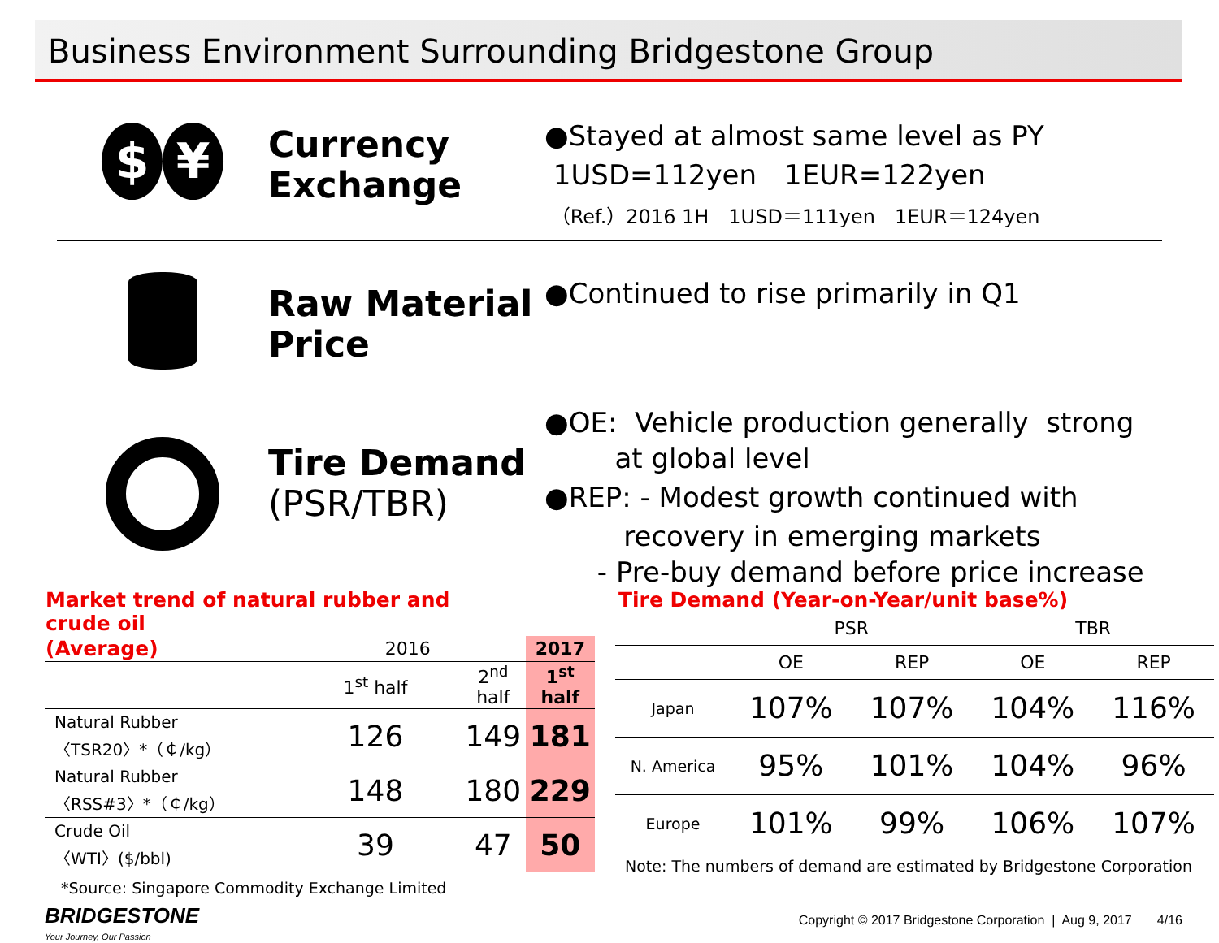Business Environment Surrounding Bridgestone Group
$ ¥
Currency
Exchange
●Stayed at almost same level as PY
1USD=112yen　1EUR=122yen
（Ref.）2016 1H　1USD＝111yen　1EUR＝124yen
Raw Material
Price
●Continued to rise primarily in Q1
Tire Demand
(PSR/TBR)
●OE: Vehicle production generally strong
at global level
●REP: - Modest growth continued with
recovery in emerging markets
- Pre-buy demand before price increase
| Market trend of natural rubber and crude oil | | | |
| (Average) | 2016 | | 2017 |
| | 1<sup>st</sup> half | 2<sup>nd</sup> half | 1<sup>st</sup> half |
| Natural Rubber 〈TSR20〉*（￠/kg） | 126 | 149 | 181 |
| Natural Rubber 〈RSS#3〉*（￠/kg） | 148 | 180 | 229 |
| Crude Oil 〈WTI〉($/bbl) | 39 | 47 | 50 |
*Source: Singapore Commodity Exchange Limited
| Tire Demand (Year-on-Year/unit base%) | | | | |
| | PSR | | TBR | |
| | OE | REP | OE | REP |
| Japan | 107% | 107% | 104% | 116% |
| N. America | 95% | 101% | 104% | 96% |
| Europe | 101% | 99% | 106% | 107% |
Note: The numbers of demand are estimated by Bridgestone Corporation
BRIDGESTONE
Your Journey, Our Passion
Copyright © 2017 Bridgestone Corporation | Aug 9, 2017 4/16